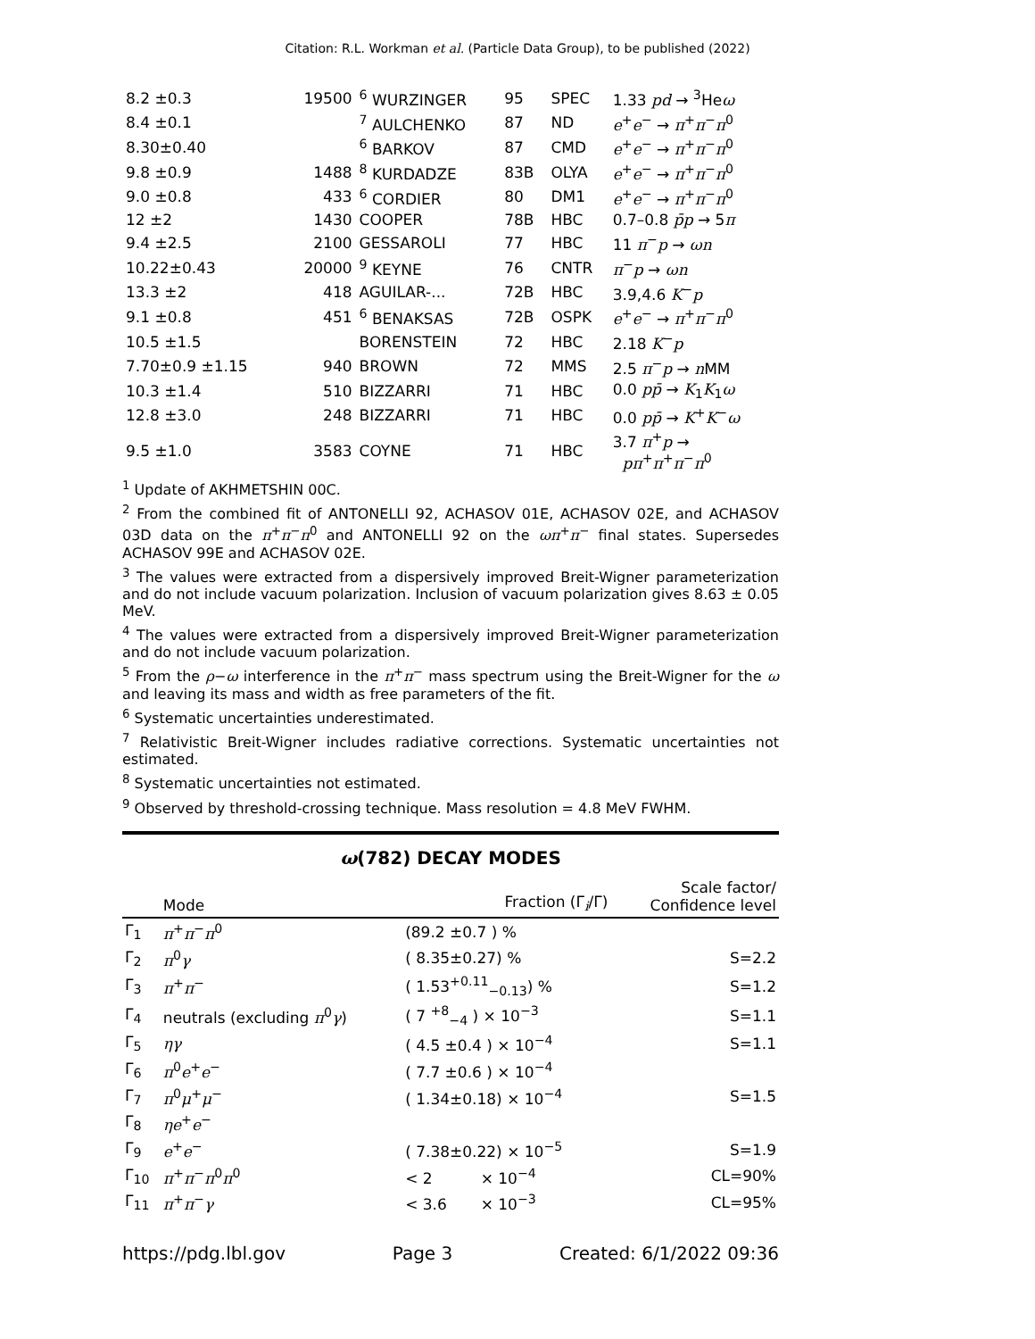Citation: R.L. Workman et al. (Particle Data Group), to be published (2022)
| 8.2 ±0.3 | 19500 | <sup>6</sup> WURZINGER | 95 | SPEC | 1.33 pd → <sup>3</sup>He ω |
| 8.4 ±0.1 | | <sup>7</sup> AULCHENKO | 87 | ND | e<sup>+</sup> e<sup>−</sup> → π<sup>+</sup> π<sup>−</sup> π<sup>0</sup> |
| 8.30±0.40 | | <sup>6</sup> BARKOV | 87 | CMD | e<sup>+</sup> e<sup>−</sup> → π<sup>+</sup> π<sup>−</sup> π<sup>0</sup> |
| 9.8 ±0.9 | 1488 | <sup>8</sup> KURDADZE | 83B | OLYA | e<sup>+</sup> e<sup>−</sup> → π<sup>+</sup> π<sup>−</sup> π<sup>0</sup> |
| 9.0 ±0.8 | 433 | <sup>6</sup> CORDIER | 80 | DM1 | e<sup>+</sup> e<sup>−</sup> → π<sup>+</sup> π<sup>−</sup> π<sup>0</sup> |
| 12 ±2 | 1430 | COOPER | 78B | HBC | 0.7–0.8 p̄p → 5 π |
| 9.4 ±2.5 | 2100 | GESSAROLI | 77 | HBC | 11 π<sup>−</sup> p → ωn |
| 10.22±0.43 | 20000 | <sup>9</sup> KEYNE | 76 | CNTR | π<sup>−</sup> p → ωn |
| 13.3 ±2 | 418 | AGUILAR-... | 72B | HBC | 3.9,4.6 K<sup>−</sup> p |
| 9.1 ±0.8 | 451 | <sup>6</sup> BENAKSAS | 72B | OSPK | e<sup>+</sup> e<sup>−</sup> → π<sup>+</sup> π<sup>−</sup> π<sup>0</sup> |
| 10.5 ±1.5 | | BORENSTEIN | 72 | HBC | 2.18 K<sup>−</sup> p |
| 7.70±0.9 ±1.15 | 940 | BROWN | 72 | MMS | 2.5 π<sup>−</sup> p → n MM |
| 10.3 ±1.4 | 510 | BIZZARRI | 71 | HBC | 0.0 pp̄ → K<sub>1</sub> K<sub>1</sub> ω |
| 12.8 ±3.0 | 248 | BIZZARRI | 71 | HBC | 0.0 pp̄ → K<sup>+</sup> K<sup>−</sup> ω |
| 9.5 ±1.0 | 3583 | COYNE | 71 | HBC | 3.7 π<sup>+</sup> p → pπ<sup>+</sup> π<sup>+</sup> π<sup>−</sup> π<sup>0</sup> |
<sup>1</sup> Update of AKHMETSHIN 00C.
<sup>2</sup> From the combined fit of ANTONELLI 92, ACHASOV 01E, ACHASOV 02E, and ACHASOV 03D data on the π<sup>+</sup>π<sup>−</sup>π<sup>0</sup> and ANTONELLI 92 on the ωπ<sup>+</sup>π<sup>−</sup> final states. Supersedes ACHASOV 99E and ACHASOV 02E.
<sup>3</sup> The values were extracted from a dispersively improved Breit-Wigner parameterization and do not include vacuum polarization. Inclusion of vacuum polarization gives 8.63 ± 0.05 MeV.
<sup>4</sup> The values were extracted from a dispersively improved Breit-Wigner parameterization and do not include vacuum polarization.
<sup>5</sup> From the ρ−ω interference in the π<sup>+</sup>π<sup>−</sup> mass spectrum using the Breit-Wigner for the ω and leaving its mass and width as free parameters of the fit.
<sup>6</sup> Systematic uncertainties underestimated.
<sup>7</sup> Relativistic Breit-Wigner includes radiative corrections. Systematic uncertainties not estimated.
<sup>8</sup> Systematic uncertainties not estimated.
<sup>9</sup> Observed by threshold-crossing technique. Mass resolution = 4.8 MeV FWHM.
ω(782) DECAY MODES
| | Mode | Fraction (Γ<sub>i</sub>/Γ) | Scale factor/ Confidence level |
| --- | --- | --- | --- |
| Γ<sub>1</sub> | π<sup>+</sup> π<sup>−</sup> π<sup>0</sup> | (89.2 ±0.7 ) % | |
| Γ<sub>2</sub> | π<sup>0</sup> γ | ( 8.35±0.27) % | S=2.2 |
| Γ<sub>3</sub> | π<sup>+</sup> π<sup>−</sup> | ( 1.53<sup>+0.11</sup><sub>−0.13</sub>) % | S=1.2 |
| Γ<sub>4</sub> | neutrals (excluding π<sup>0</sup> γ ) | ( 7 <sup>+8</sup><sub>−4</sub> ) × 10<sup>−3</sup> | S=1.1 |
| Γ<sub>5</sub> | ηγ | ( 4.5 ±0.4 ) × 10<sup>−4</sup> | S=1.1 |
| Γ<sub>6</sub> | π<sup>0</sup> e<sup>+</sup> e<sup>−</sup> | ( 7.7 ±0.6 ) × 10<sup>−4</sup> | |
| Γ<sub>7</sub> | π<sup>0</sup> μ<sup>+</sup> μ<sup>−</sup> | ( 1.34±0.18) × 10<sup>−4</sup> | S=1.5 |
| Γ<sub>8</sub> | ηe<sup>+</sup> e<sup>−</sup> | | |
| Γ<sub>9</sub> | e<sup>+</sup> e<sup>−</sup> | ( 7.38±0.22) × 10<sup>−5</sup> | S=1.9 |
| Γ<sub>10</sub> | π<sup>+</sup> π<sup>−</sup> π<sup>0</sup> π<sup>0</sup> | < 2 × 10<sup>−4</sup> | CL=90% |
| Γ<sub>11</sub> | π<sup>+</sup> π<sup>−</sup> γ | < 3.6 × 10<sup>−3</sup> | CL=95% |
https://pdg.lbl.gov Page 3 Created: 6/1/2022 09:36